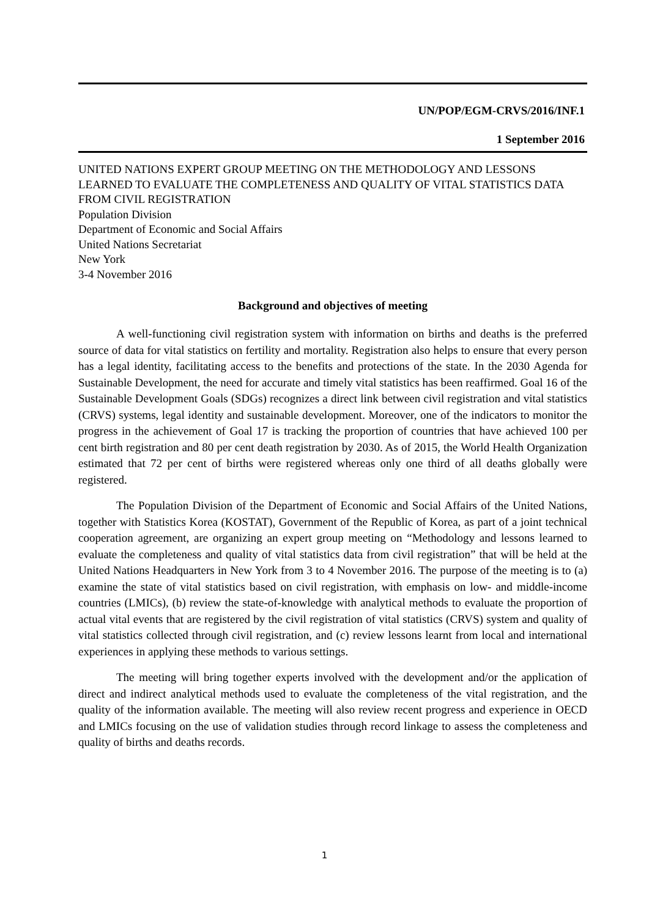UN/POP/EGM-CRVS/2016/INF.1
1 September 2016
UNITED NATIONS EXPERT GROUP MEETING ON THE METHODOLOGY AND LESSONS LEARNED TO EVALUATE THE COMPLETENESS AND QUALITY OF VITAL STATISTICS DATA FROM CIVIL REGISTRATION
Population Division
Department of Economic and Social Affairs
United Nations Secretariat
New York
3-4 November 2016
Background and objectives of meeting
A well-functioning civil registration system with information on births and deaths is the preferred source of data for vital statistics on fertility and mortality. Registration also helps to ensure that every person has a legal identity, facilitating access to the benefits and protections of the state. In the 2030 Agenda for Sustainable Development, the need for accurate and timely vital statistics has been reaffirmed. Goal 16 of the Sustainable Development Goals (SDGs) recognizes a direct link between civil registration and vital statistics (CRVS) systems, legal identity and sustainable development. Moreover, one of the indicators to monitor the progress in the achievement of Goal 17 is tracking the proportion of countries that have achieved 100 per cent birth registration and 80 per cent death registration by 2030. As of 2015, the World Health Organization estimated that 72 per cent of births were registered whereas only one third of all deaths globally were registered.
The Population Division of the Department of Economic and Social Affairs of the United Nations, together with Statistics Korea (KOSTAT), Government of the Republic of Korea, as part of a joint technical cooperation agreement, are organizing an expert group meeting on “Methodology and lessons learned to evaluate the completeness and quality of vital statistics data from civil registration” that will be held at the United Nations Headquarters in New York from 3 to 4 November 2016. The purpose of the meeting is to (a) examine the state of vital statistics based on civil registration, with emphasis on low- and middle-income countries (LMICs), (b) review the state-of-knowledge with analytical methods to evaluate the proportion of actual vital events that are registered by the civil registration of vital statistics (CRVS) system and quality of vital statistics collected through civil registration, and (c) review lessons learnt from local and international experiences in applying these methods to various settings.
The meeting will bring together experts involved with the development and/or the application of direct and indirect analytical methods used to evaluate the completeness of the vital registration, and the quality of the information available. The meeting will also review recent progress and experience in OECD and LMICs focusing on the use of validation studies through record linkage to assess the completeness and quality of births and deaths records.
1